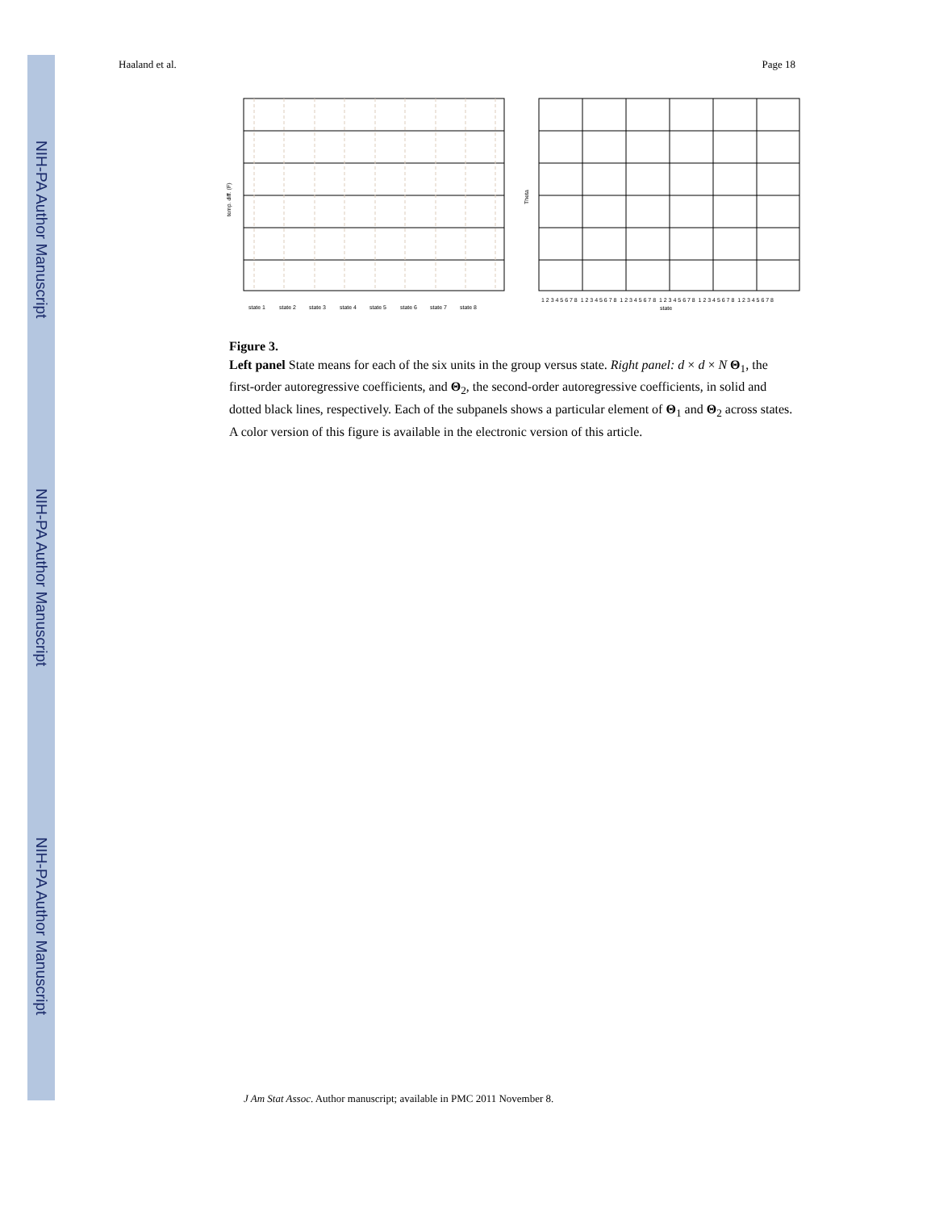NIH-PA Author Manuscript
NIH-PA Author Manuscript
NIH-PA Author Manuscript
Haaland et al. Page 18
state 1
state 2
state 3
state 4
state 5
state 6
state 7
state 8
temp. diff. (F)
Theta
1 2 3 4 5 6 7 8 1 2 3 4 5 6 7 8 1 2 3 4 5 6 7 8 1 2 3 4 5 6 7 8 1 2 3 4 5 6 7 8 1 2 3 4 5 6 7 8
state
Figure 3.
Left panel State means for each of the six units in the group versus state. Right panel: d × d × N Θ<sub>1</sub>, the first-order autoregressive coefficients, and Θ<sub>2</sub>, the second-order autoregressive coefficients, in solid and dotted black lines, respectively. Each of the subpanels shows a particular element of Θ<sub>1</sub> and Θ<sub>2</sub> across states. A color version of this figure is available in the electronic version of this article.
J Am Stat Assoc. Author manuscript; available in PMC 2011 November 8.